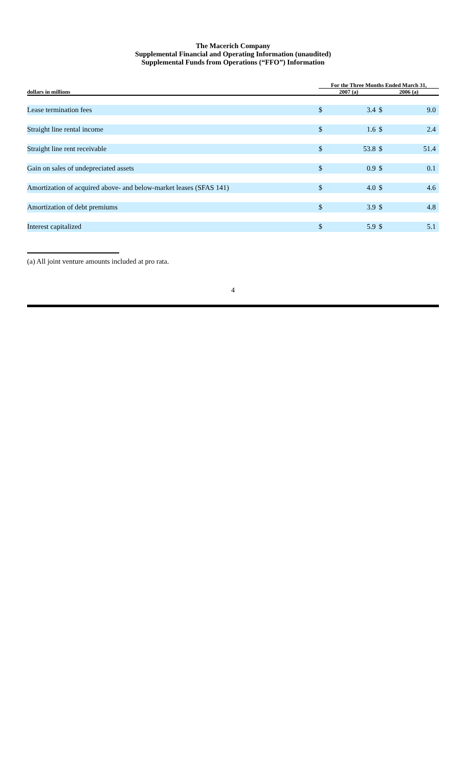The Macerich Company
Supplemental Financial and Operating Information (unaudited)
Supplemental Funds from Operations (“FFO”) Information
| | For the Three Months Ended March 31, | | | |
| --- | --- | --- | --- | --- |
| dollars in millions | 2007 (a) | | 2006 (a) | |
| Lease termination fees | $ | 3.4 | $ | 9.0 |
| Straight line rental income | $ | 1.6 | $ | 2.4 |
| Straight line rent receivable | $ | 53.8 | $ | 51.4 |
| Gain on sales of undepreciated assets | $ | 0.9 | $ | 0.1 |
| Amortization of acquired above- and below-market leases (SFAS 141) | $ | 4.0 | $ | 4.6 |
| Amortization of debt premiums | $ | 3.9 | $ | 4.8 |
| Interest capitalized | $ | 5.9 | $ | 5.1 |
(a) All joint venture amounts included at pro rata.
4